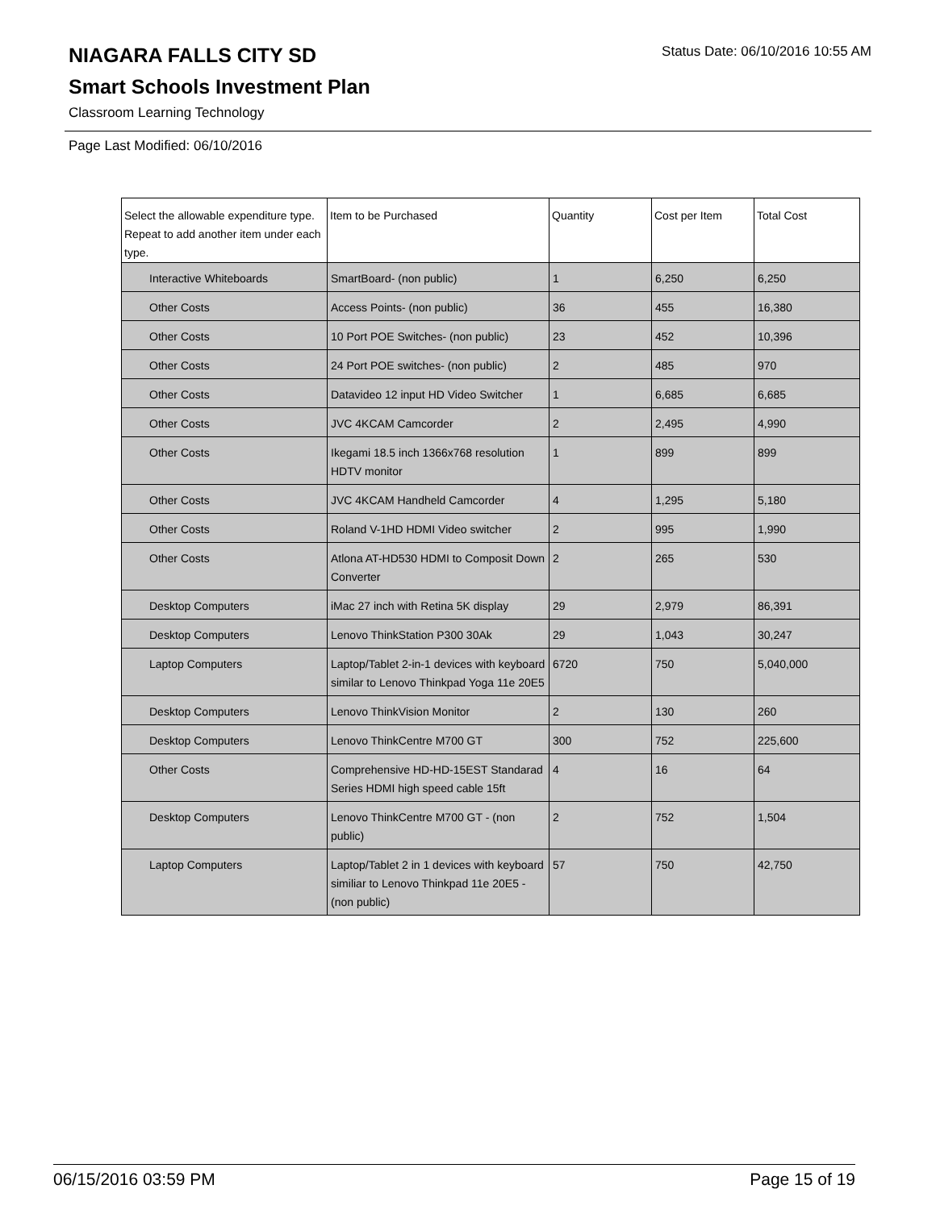NIAGARA FALLS CITY SD
Status Date: 06/10/2016 10:55 AM
Smart Schools Investment Plan
Classroom Learning Technology
Page Last Modified: 06/10/2016
| Select the allowable expenditure type. Repeat to add another item under each type. | Item to be Purchased | Quantity | Cost per Item | Total Cost |
| --- | --- | --- | --- | --- |
| Interactive Whiteboards | SmartBoard- (non public) | 1 | 6,250 | 6,250 |
| Other Costs | Access Points- (non public) | 36 | 455 | 16,380 |
| Other Costs | 10 Port POE Switches- (non public) | 23 | 452 | 10,396 |
| Other Costs | 24 Port POE switches- (non public) | 2 | 485 | 970 |
| Other Costs | Datavideo 12 input HD Video Switcher | 1 | 6,685 | 6,685 |
| Other Costs | JVC 4KCAM Camcorder | 2 | 2,495 | 4,990 |
| Other Costs | Ikegami 18.5 inch 1366x768 resolution HDTV monitor | 1 | 899 | 899 |
| Other Costs | JVC 4KCAM Handheld Camcorder | 4 | 1,295 | 5,180 |
| Other Costs | Roland V-1HD HDMI Video switcher | 2 | 995 | 1,990 |
| Other Costs | Atlona AT-HD530 HDMI to Composit Down Converter | 2 | 265 | 530 |
| Desktop Computers | iMac 27 inch with Retina 5K display | 29 | 2,979 | 86,391 |
| Desktop Computers | Lenovo ThinkStation P300 30Ak | 29 | 1,043 | 30,247 |
| Laptop Computers | Laptop/Tablet 2-in-1 devices with keyboard similar to Lenovo Thinkpad Yoga 11e 20E5 | 6720 | 750 | 5,040,000 |
| Desktop Computers | Lenovo ThinkVision Monitor | 2 | 130 | 260 |
| Desktop Computers | Lenovo ThinkCentre M700 GT | 300 | 752 | 225,600 |
| Other Costs | Comprehensive HD-HD-15EST Standarad Series HDMI high speed cable 15ft | 4 | 16 | 64 |
| Desktop Computers | Lenovo ThinkCentre M700 GT - (non public) | 2 | 752 | 1,504 |
| Laptop Computers | Laptop/Tablet 2 in 1 devices with keyboard similiar to Lenovo Thinkpad 11e 20E5 - (non public) | 57 | 750 | 42,750 |
06/15/2016 03:59 PM Page 15 of 19